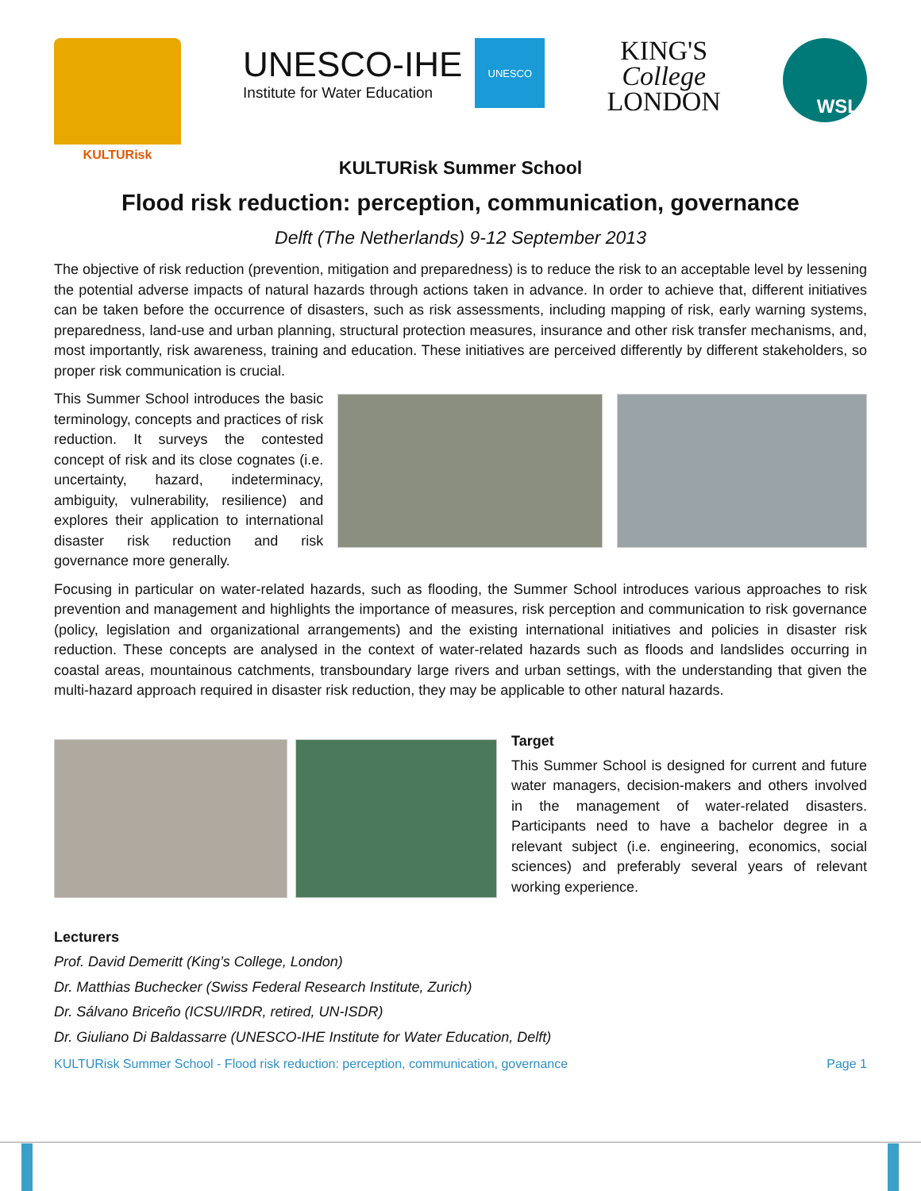KULTURisk
UNESCO-IHE
Institute for Water Education
UNESCO
KING'S
College
LONDON
WSL
KULTURisk Summer School
Flood risk reduction: perception, communication, governance
Delft (The Netherlands) 9-12 September 2013
The objective of risk reduction (prevention, mitigation and preparedness) is to reduce the risk to an acceptable level by lessening the potential adverse impacts of natural hazards through actions taken in advance. In order to achieve that, different initiatives can be taken before the occurrence of disasters, such as risk assessments, including mapping of risk, early warning systems, preparedness, land-use and urban planning, structural protection measures, insurance and other risk transfer mechanisms, and, most importantly, risk awareness, training and education. These initiatives are perceived differently by different stakeholders, so proper risk communication is crucial.
This Summer School introduces the basic terminology, concepts and practices of risk reduction. It surveys the contested concept of risk and its close cognates (i.e. uncertainty, hazard, indeterminacy, ambiguity, vulnerability, resilience) and explores their application to international disaster risk reduction and risk governance more generally.
Focusing in particular on water-related hazards, such as flooding, the Summer School introduces various approaches to risk prevention and management and highlights the importance of measures, risk perception and communication to risk governance (policy, legislation and organizational arrangements) and the existing international initiatives and policies in disaster risk reduction. These concepts are analysed in the context of water-related hazards such as floods and landslides occurring in coastal areas, mountainous catchments, transboundary large rivers and urban settings, with the understanding that given the multi-hazard approach required in disaster risk reduction, they may be applicable to other natural hazards.
Target
This Summer School is designed for current and future water managers, decision-makers and others involved in the management of water-related disasters. Participants need to have a bachelor degree in a relevant subject (i.e. engineering, economics, social sciences) and preferably several years of relevant working experience.
Lecturers
Prof. David Demeritt (King’s College, London)
Dr. Matthias Buchecker (Swiss Federal Research Institute, Zurich)
Dr. Sálvano Briceño (ICSU/IRDR, retired, UN-ISDR)
Dr. Giuliano Di Baldassarre (UNESCO-IHE Institute for Water Education, Delft)
KULTURisk Summer School - Flood risk reduction: perception, communication, governance Page 1